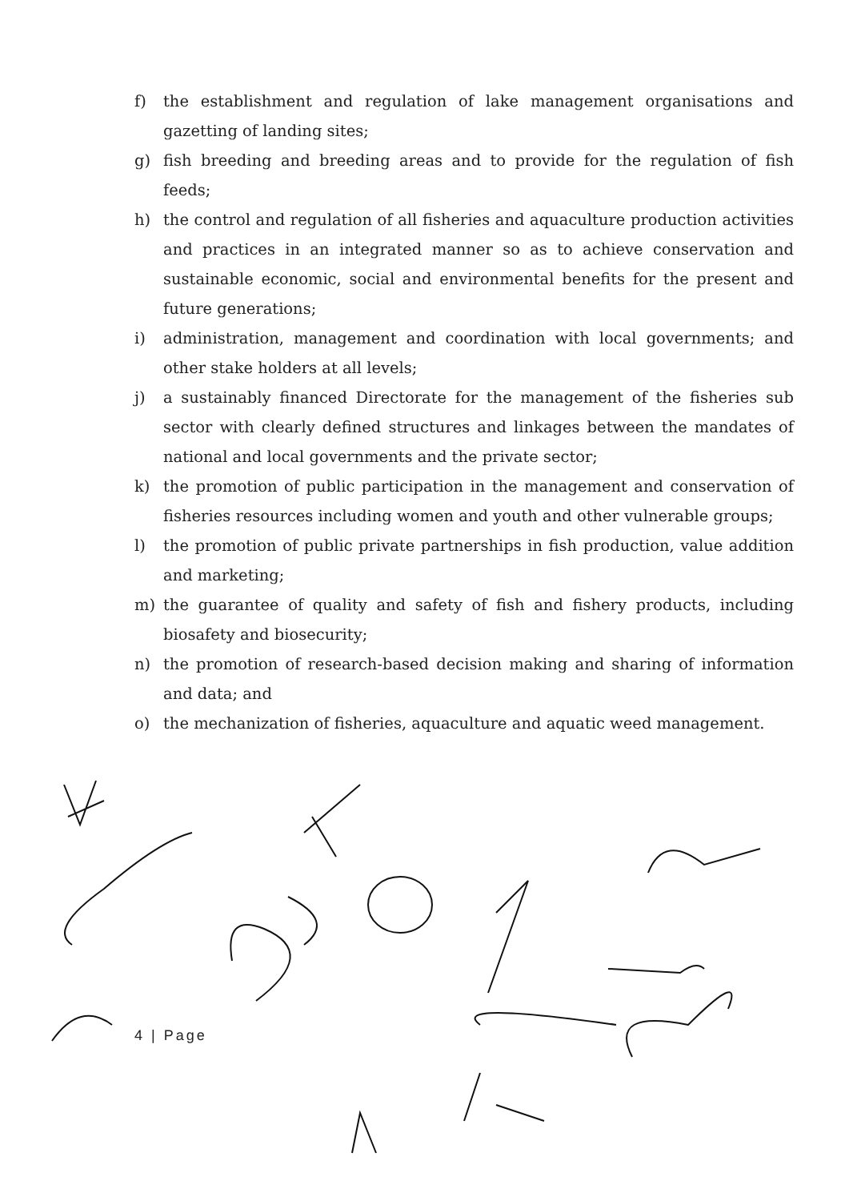f) the establishment and regulation of lake management organisations and gazetting of landing sites;
g) fish breeding and breeding areas and to provide for the regulation of fish feeds;
h) the control and regulation of all fisheries and aquaculture production activities and practices in an integrated manner so as to achieve conservation and sustainable economic, social and environmental benefits for the present and future generations;
i) administration, management and coordination with local governments; and other stake holders at all levels;
j) a sustainably financed Directorate for the management of the fisheries sub sector with clearly defined structures and linkages between the mandates of national and local governments and the private sector;
k) the promotion of public participation in the management and conservation of fisheries resources including women and youth and other vulnerable groups;
l) the promotion of public private partnerships in fish production, value addition and marketing;
m) the guarantee of quality and safety of fish and fishery products, including biosafety and biosecurity;
n) the promotion of research-based decision making and sharing of information and data; and
o) the mechanization of fisheries, aquaculture and aquatic weed management.
4 | Page